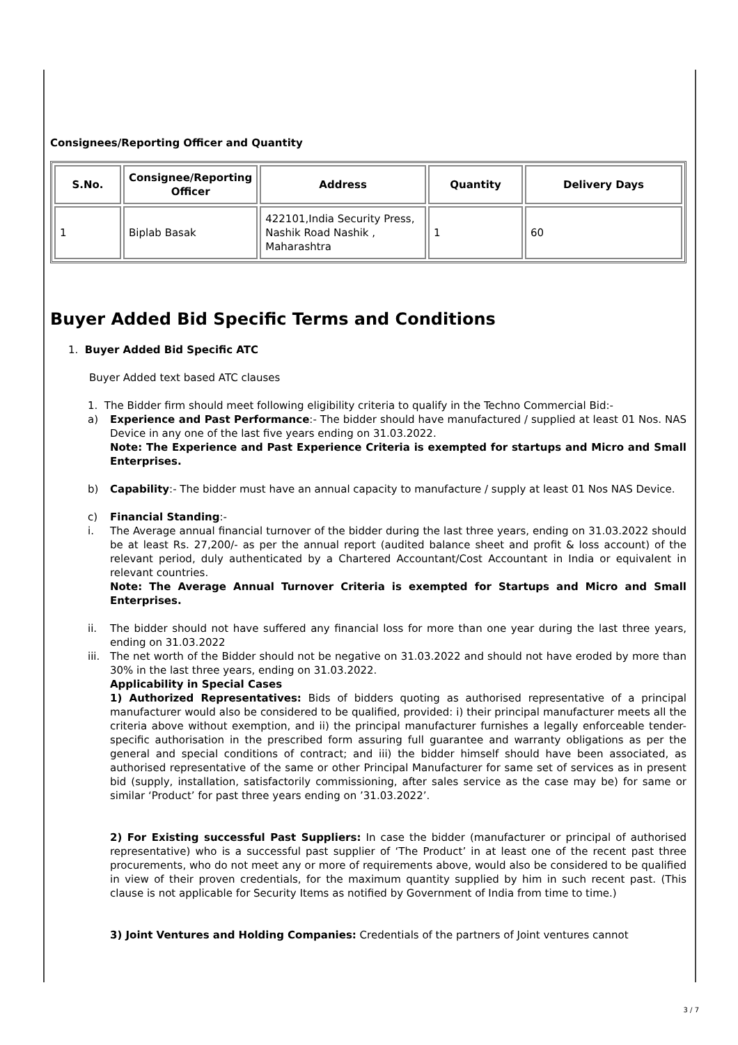Consignees/Reporting Officer and Quantity
| S.No. | Consignee/Reporting Officer | Address | Quantity | Delivery Days |
| --- | --- | --- | --- | --- |
| 1 | Biplab Basak | 422101,India Security Press, Nashik Road Nashik , Maharashtra | 1 | 60 |
Buyer Added Bid Specific Terms and Conditions
1. Buyer Added Bid Specific ATC
Buyer Added text based ATC clauses
1. The Bidder firm should meet following eligibility criteria to qualify in the Techno Commercial Bid:-
a) Experience and Past Performance:- The bidder should have manufactured / supplied at least 01 Nos. NAS Device in any one of the last five years ending on 31.03.2022.
Note: The Experience and Past Experience Criteria is exempted for startups and Micro and Small Enterprises.
b) Capability:- The bidder must have an annual capacity to manufacture / supply at least 01 Nos NAS Device.
c) Financial Standing:-
i. The Average annual financial turnover of the bidder during the last three years, ending on 31.03.2022 should be at least Rs. 27,200/- as per the annual report (audited balance sheet and profit & loss account) of the relevant period, duly authenticated by a Chartered Accountant/Cost Accountant in India or equivalent in relevant countries.
Note: The Average Annual Turnover Criteria is exempted for Startups and Micro and Small Enterprises.
ii. The bidder should not have suffered any financial loss for more than one year during the last three years, ending on 31.03.2022
iii.
The net worth of the Bidder should not be negative on 31.03.2022 and should not have eroded by more than 30% in the last three years, ending on 31.03.2022.
Applicability in Special Cases
1) Authorized Representatives: Bids of bidders quoting as authorised representative of a principal manufacturer would also be considered to be qualified, provided: i) their principal manufacturer meets all the criteria above without exemption, and ii) the principal manufacturer furnishes a legally enforceable tender-specific authorisation in the prescribed form assuring full guarantee and warranty obligations as per the general and special conditions of contract; and iii) the bidder himself should have been associated, as authorised representative of the same or other Principal Manufacturer for same set of services as in present bid (supply, installation, satisfactorily commissioning, after sales service as the case may be) for same or similar ‘Product’ for past three years ending on ’31.03.2022’.
2) For Existing successful Past Suppliers: In case the bidder (manufacturer or principal of authorised representative) who is a successful past supplier of ‘The Product’ in at least one of the recent past three procurements, who do not meet any or more of requirements above, would also be considered to be qualified in view of their proven credentials, for the maximum quantity supplied by him in such recent past. (This clause is not applicable for Security Items as notified by Government of India from time to time.)
3) Joint Ventures and Holding Companies: Credentials of the partners of Joint ventures cannot
3 / 7